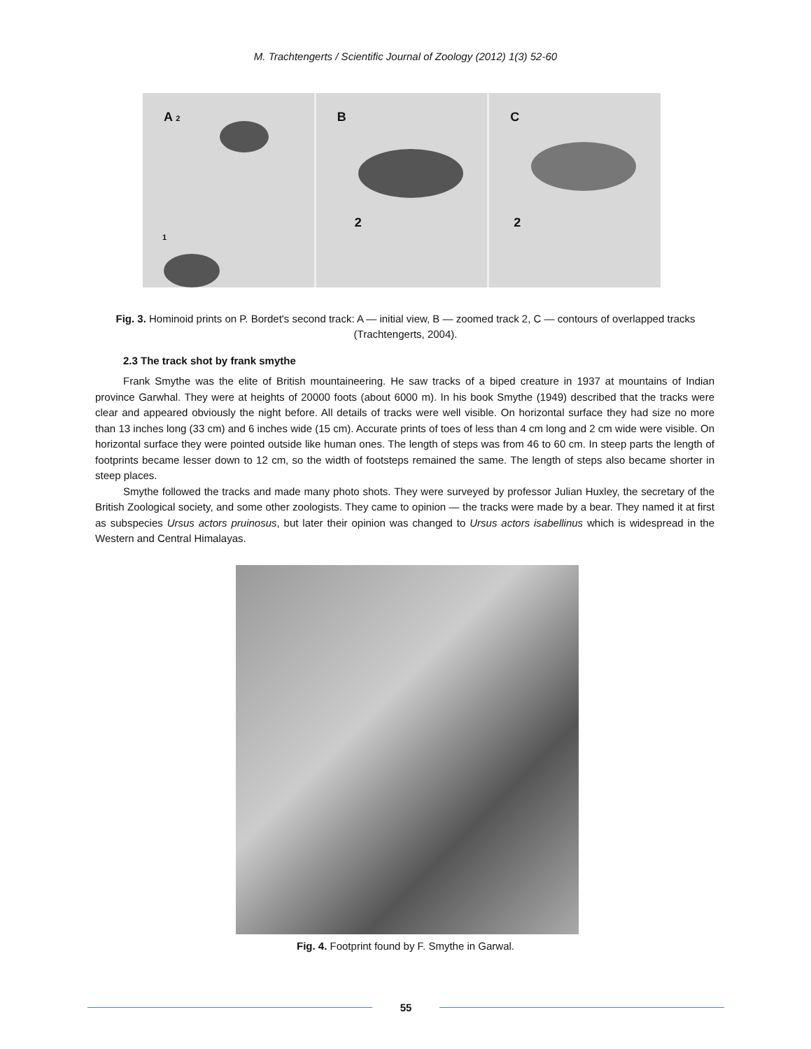M. Trachtengerts / Scientific Journal of Zoology (2012) 1(3) 52-60
A 2
1
B
2
C
2
Fig. 3. Hominoid prints on P. Bordet's second track: A — initial view, B — zoomed track 2, C — contours of overlapped tracks (Trachtengerts, 2004).
2.3 The track shot by frank smythe
Frank Smythe was the elite of British mountaineering. He saw tracks of a biped creature in 1937 at mountains of Indian province Garwhal. They were at heights of 20000 foots (about 6000 m). In his book Smythe (1949) described that the tracks were clear and appeared obviously the night before. All details of tracks were well visible. On horizontal surface they had size no more than 13 inches long (33 cm) and 6 inches wide (15 cm). Accurate prints of toes of less than 4 cm long and 2 cm wide were visible. On horizontal surface they were pointed outside like human ones. The length of steps was from 46 to 60 cm. In steep parts the length of footprints became lesser down to 12 cm, so the width of footsteps remained the same. The length of steps also became shorter in steep places.
Smythe followed the tracks and made many photo shots. They were surveyed by professor Julian Huxley, the secretary of the British Zoological society, and some other zoologists. They came to opinion — the tracks were made by a bear. They named it at first as subspecies Ursus actors pruinosus, but later their opinion was changed to Ursus actors isabellinus which is widespread in the Western and Central Himalayas.
Fig. 4. Footprint found by F. Smythe in Garwal.
55